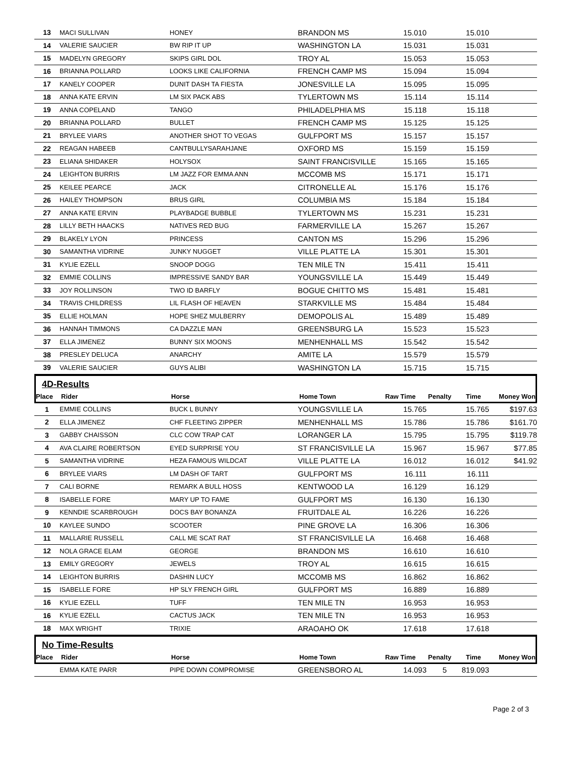| 13 | MACI SULLIVAN | HONEY | BRANDON MS | 15.010 | | 15.010 | |
| 14 | VALERIE SAUCIER | BW RIP IT UP | WASHINGTON LA | 15.031 | | 15.031 | |
| 15 | MADELYN GREGORY | SKIPS GIRL DOL | TROY AL | 15.053 | | 15.053 | |
| 16 | BRIANNA POLLARD | LOOKS LIKE CALIFORNIA | FRENCH CAMP MS | 15.094 | | 15.094 | |
| 17 | KANELY COOPER | DUNIT DASH TA FIESTA | JONESVILLE LA | 15.095 | | 15.095 | |
| 18 | ANNA KATE ERVIN | LM SIX PACK ABS | TYLERTOWN MS | 15.114 | | 15.114 | |
| 19 | ANNA COPELAND | TANGO | PHILADELPHIA MS | 15.118 | | 15.118 | |
| 20 | BRIANNA POLLARD | BULLET | FRENCH CAMP MS | 15.125 | | 15.125 | |
| 21 | BRYLEE VIARS | ANOTHER SHOT TO VEGAS | GULFPORT MS | 15.157 | | 15.157 | |
| 22 | REAGAN HABEEB | CANTBULLYSARAHJANE | OXFORD MS | 15.159 | | 15.159 | |
| 23 | ELIANA SHIDAKER | HOLYSOX | SAINT FRANCISVILLE | 15.165 | | 15.165 | |
| 24 | LEIGHTON BURRIS | LM JAZZ FOR EMMA ANN | MCCOMB MS | 15.171 | | 15.171 | |
| 25 | KEILEE PEARCE | JACK | CITRONELLE AL | 15.176 | | 15.176 | |
| 26 | HAILEY THOMPSON | BRUS GIRL | COLUMBIA MS | 15.184 | | 15.184 | |
| 27 | ANNA KATE ERVIN | PLAYBADGE BUBBLE | TYLERTOWN MS | 15.231 | | 15.231 | |
| 28 | LILLY BETH HAACKS | NATIVES RED BUG | FARMERVILLE LA | 15.267 | | 15.267 | |
| 29 | BLAKELY LYON | PRINCESS | CANTON MS | 15.296 | | 15.296 | |
| 30 | SAMANTHA VIDRINE | JUNKY NUGGET | VILLE PLATTE LA | 15.301 | | 15.301 | |
| 31 | KYLIE EZELL | SNOOP DOGG | TEN MILE TN | 15.411 | | 15.411 | |
| 32 | EMMIE COLLINS | IMPRESSIVE SANDY BAR | YOUNGSVILLE LA | 15.449 | | 15.449 | |
| 33 | JOY ROLLINSON | TWO ID BARFLY | BOGUE CHITTO MS | 15.481 | | 15.481 | |
| 34 | TRAVIS CHILDRESS | LIL FLASH OF HEAVEN | STARKVILLE MS | 15.484 | | 15.484 | |
| 35 | ELLIE HOLMAN | HOPE SHEZ MULBERRY | DEMOPOLIS AL | 15.489 | | 15.489 | |
| 36 | HANNAH TIMMONS | CA DAZZLE MAN | GREENSBURG LA | 15.523 | | 15.523 | |
| 37 | ELLA JIMENEZ | BUNNY SIX MOONS | MENHENHALL MS | 15.542 | | 15.542 | |
| 38 | PRESLEY DELUCA | ANARCHY | AMITE LA | 15.579 | | 15.579 | |
| 39 | VALERIE SAUCIER | GUYS ALIBI | WASHINGTON LA | 15.715 | | 15.715 | |
4D-Results
| Place | Rider | Horse | Home Town | Raw Time | Penalty | Time | Money Won |
| --- | --- | --- | --- | --- | --- | --- | --- |
| 1 | EMMIE COLLINS | BUCK L BUNNY | YOUNGSVILLE LA | 15.765 | | 15.765 | $197.63 |
| 2 | ELLA JIMENEZ | CHF FLEETING ZIPPER | MENHENHALL MS | 15.786 | | 15.786 | $161.70 |
| 3 | GABBY CHAISSON | CLC COW TRAP CAT | LORANGER LA | 15.795 | | 15.795 | $119.78 |
| 4 | AVA CLAIRE ROBERTSON | EYED SURPRISE YOU | ST FRANCISVILLE LA | 15.967 | | 15.967 | $77.85 |
| 5 | SAMANTHA VIDRINE | HEZA FAMOUS WILDCAT | VILLE PLATTE LA | 16.012 | | 16.012 | $41.92 |
| 6 | BRYLEE VIARS | LM DASH OF TART | GULFPORT MS | 16.111 | | 16.111 | |
| 7 | CALI BORNE | REMARK A BULL HOSS | KENTWOOD LA | 16.129 | | 16.129 | |
| 8 | ISABELLE FORE | MARY UP TO FAME | GULFPORT MS | 16.130 | | 16.130 | |
| 9 | KENNDIE SCARBROUGH | DOCS BAY BONANZA | FRUITDALE AL | 16.226 | | 16.226 | |
| 10 | KAYLEE SUNDO | SCOOTER | PINE GROVE LA | 16.306 | | 16.306 | |
| 11 | MALLARIE RUSSELL | CALL ME SCAT RAT | ST FRANCISVILLE LA | 16.468 | | 16.468 | |
| 12 | NOLA GRACE ELAM | GEORGE | BRANDON MS | 16.610 | | 16.610 | |
| 13 | EMILY GREGORY | JEWELS | TROY AL | 16.615 | | 16.615 | |
| 14 | LEIGHTON BURRIS | DASHIN LUCY | MCCOMB MS | 16.862 | | 16.862 | |
| 15 | ISABELLE FORE | HP SLY FRENCH GIRL | GULFPORT MS | 16.889 | | 16.889 | |
| 16 | KYLIE EZELL | TUFF | TEN MILE TN | 16.953 | | 16.953 | |
| 16 | KYLIE EZELL | CACTUS JACK | TEN MILE TN | 16.953 | | 16.953 | |
| 18 | MAX WRIGHT | TRIXIE | ARAOAHO OK | 17.618 | | 17.618 | |
No Time-Results
| Place | Rider | Horse | Home Town | Raw Time | Penalty | Time | Money Won |
| --- | --- | --- | --- | --- | --- | --- | --- |
| | EMMA KATE PARR | PIPE DOWN COMPROMISE | GREENSBORO AL | 14.093 | 5 | 819.093 | |
Page 2 of 3